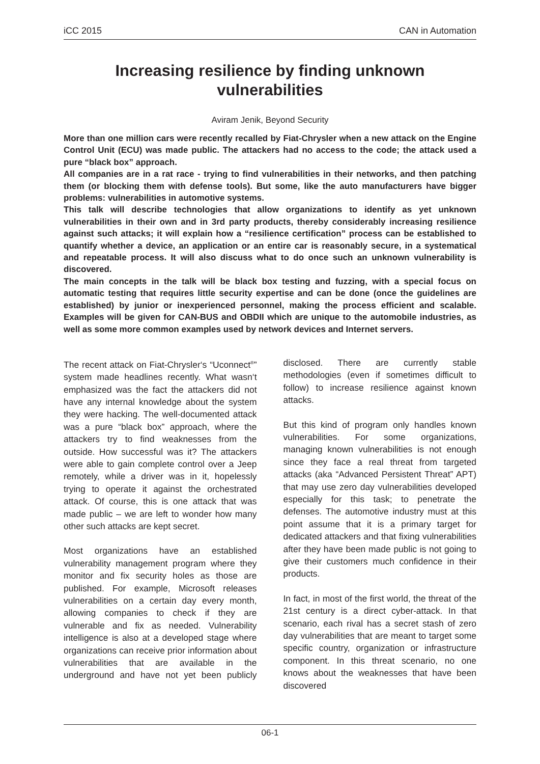iCC 2015 CAN in Automation
Increasing resilience by finding unknown vulnerabilities
Aviram Jenik, Beyond Security
More than one million cars were recently recalled by Fiat-Chrysler when a new attack on the Engine Control Unit (ECU) was made public. The attackers had no access to the code; the attack used a pure “black box” approach.
All companies are in a rat race - trying to find vulnerabilities in their networks, and then patching them (or blocking them with defense tools). But some, like the auto manufacturers have bigger problems: vulnerabilities in automotive systems.
This talk will describe technologies that allow organizations to identify as yet unknown vulnerabilities in their own and in 3rd party products, thereby considerably increasing resilience against such attacks; it will explain how a “resilience certification” process can be established to quantify whether a device, an application or an entire car is reasonably secure, in a systematical and repeatable process. It will also discuss what to do once such an unknown vulnerability is discovered.
The main concepts in the talk will be black box testing and fuzzing, with a special focus on automatic testing that requires little security expertise and can be done (once the guidelines are established) by junior or inexperienced personnel, making the process efficient and scalable. Examples will be given for CAN-BUS and OBDII which are unique to the automobile industries, as well as some more common examples used by network devices and Internet servers.
The recent attack on Fiat-Chrysler‘s “Uconnect<sup>®</sup>” system made headlines recently. What wasn‘t emphasized was the fact the attackers did not have any internal knowledge about the system they were hacking. The well-documented attack was a pure “black box” approach, where the attackers try to find weaknesses from the outside. How successful was it? The attackers were able to gain complete control over a Jeep remotely, while a driver was in it, hopelessly trying to operate it against the orchestrated attack. Of course, this is one attack that was made public – we are left to wonder how many other such attacks are kept secret.
Most organizations have an established vulnerability management program where they monitor and fix security holes as those are published. For example, Microsoft releases vulnerabilities on a certain day every month, allowing companies to check if they are vulnerable and fix as needed. Vulnerability intelligence is also at a developed stage where organizations can receive prior information about vulnerabilities that are available in the underground and have not yet been publicly disclosed. There are currently stable methodologies (even if sometimes difficult to follow) to increase resilience against known attacks.
But this kind of program only handles known vulnerabilities. For some organizations, managing known vulnerabilities is not enough since they face a real threat from targeted attacks (aka “Advanced Persistent Threat” APT) that may use zero day vulnerabilities developed especially for this task; to penetrate the defenses. The automotive industry must at this point assume that it is a primary target for dedicated attackers and that fixing vulnerabilities after they have been made public is not going to give their customers much confidence in their products.
In fact, in most of the first world, the threat of the 21st century is a direct cyber-attack. In that scenario, each rival has a secret stash of zero day vulnerabilities that are meant to target some specific country, organization or infrastructure component. In this threat scenario, no one knows about the weaknesses that have been discovered
06-1